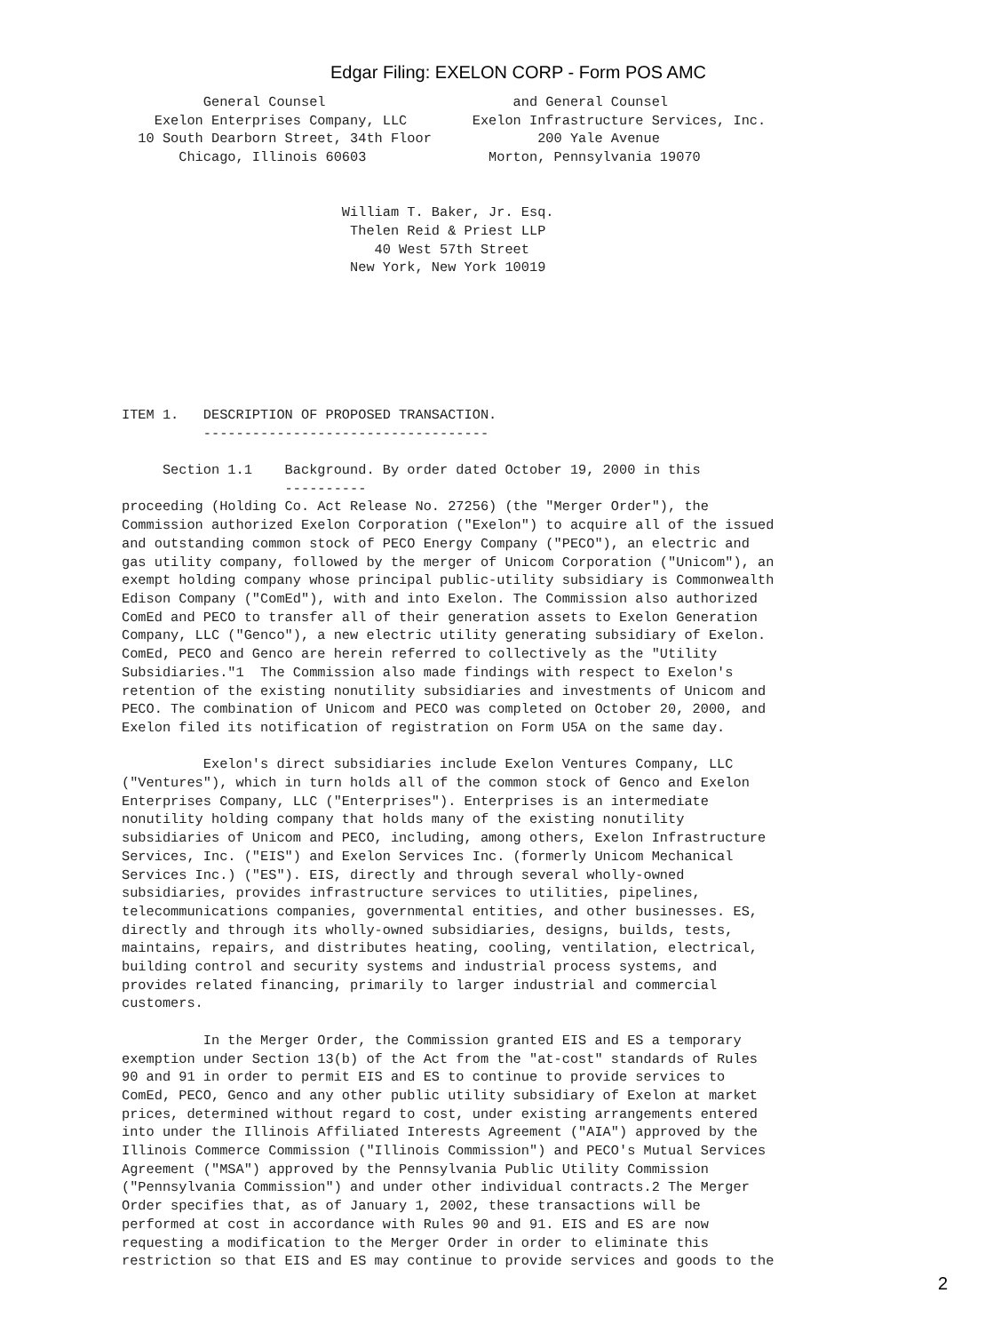Edgar Filing: EXELON CORP - Form POS AMC
          General Counsel                       and General Counsel
    Exelon Enterprises Company, LLC        Exelon Infrastructure Services, Inc.
  10 South Dearborn Street, 34th Floor             200 Yale Avenue
       Chicago, Illinois 60603               Morton, Pennsylvania 19070


                           William T. Baker, Jr. Esq.
                            Thelen Reid & Priest LLP
                               40 West 57th Street
                            New York, New York 10019







ITEM 1.   DESCRIPTION OF PROPOSED TRANSACTION.
          -----------------------------------

     Section 1.1    Background. By order dated October 19, 2000 in this
                    ----------
proceeding (Holding Co. Act Release No. 27256) (the "Merger Order"), the
Commission authorized Exelon Corporation ("Exelon") to acquire all of the issued
and outstanding common stock of PECO Energy Company ("PECO"), an electric and
gas utility company, followed by the merger of Unicom Corporation ("Unicom"), an
exempt holding company whose principal public-utility subsidiary is Commonwealth
Edison Company ("ComEd"), with and into Exelon. The Commission also authorized
ComEd and PECO to transfer all of their generation assets to Exelon Generation
Company, LLC ("Genco"), a new electric utility generating subsidiary of Exelon.
ComEd, PECO and Genco are herein referred to collectively as the "Utility
Subsidiaries."1  The Commission also made findings with respect to Exelon's
retention of the existing nonutility subsidiaries and investments of Unicom and
PECO. The combination of Unicom and PECO was completed on October 20, 2000, and
Exelon filed its notification of registration on Form U5A on the same day.

          Exelon's direct subsidiaries include Exelon Ventures Company, LLC
("Ventures"), which in turn holds all of the common stock of Genco and Exelon
Enterprises Company, LLC ("Enterprises"). Enterprises is an intermediate
nonutility holding company that holds many of the existing nonutility
subsidiaries of Unicom and PECO, including, among others, Exelon Infrastructure
Services, Inc. ("EIS") and Exelon Services Inc. (formerly Unicom Mechanical
Services Inc.) ("ES"). EIS, directly and through several wholly-owned
subsidiaries, provides infrastructure services to utilities, pipelines,
telecommunications companies, governmental entities, and other businesses. ES,
directly and through its wholly-owned subsidiaries, designs, builds, tests,
maintains, repairs, and distributes heating, cooling, ventilation, electrical,
building control and security systems and industrial process systems, and
provides related financing, primarily to larger industrial and commercial
customers.

          In the Merger Order, the Commission granted EIS and ES a temporary
exemption under Section 13(b) of the Act from the "at-cost" standards of Rules
90 and 91 in order to permit EIS and ES to continue to provide services to
ComEd, PECO, Genco and any other public utility subsidiary of Exelon at market
prices, determined without regard to cost, under existing arrangements entered
into under the Illinois Affiliated Interests Agreement ("AIA") approved by the
Illinois Commerce Commission ("Illinois Commission") and PECO's Mutual Services
Agreement ("MSA") approved by the Pennsylvania Public Utility Commission
("Pennsylvania Commission") and under other individual contracts.2 The Merger
Order specifies that, as of January 1, 2002, these transactions will be
performed at cost in accordance with Rules 90 and 91. EIS and ES are now
requesting a modification to the Merger Order in order to eliminate this
restriction so that EIS and ES may continue to provide services and goods to the
2